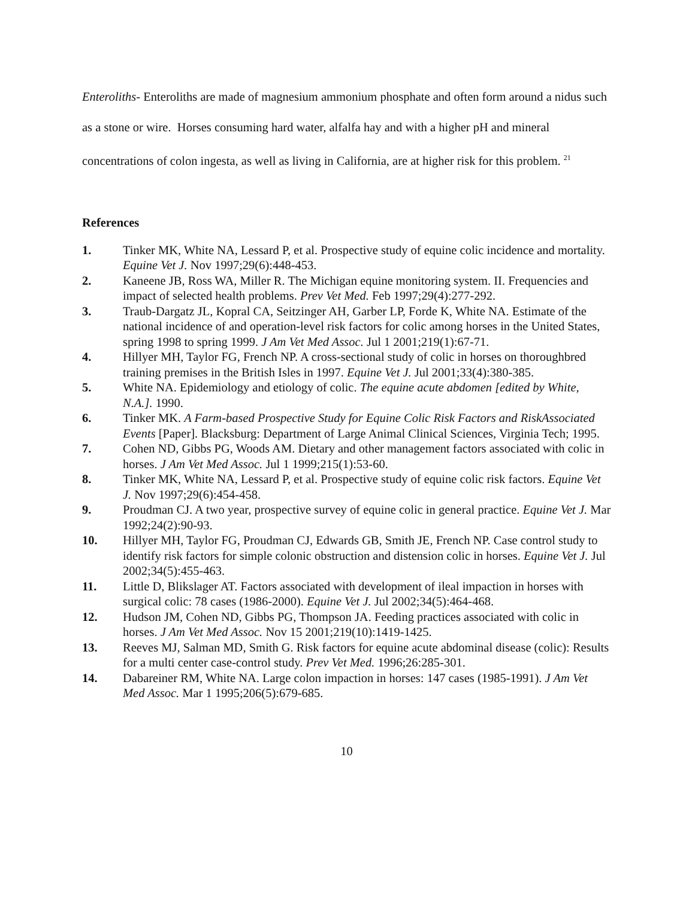Enteroliths- Enteroliths are made of magnesium ammonium phosphate and often form around a nidus such as a stone or wire. Horses consuming hard water, alfalfa hay and with a higher pH and mineral concentrations of colon ingesta, as well as living in California, are at higher risk for this problem. <sup>21</sup>
References
1. Tinker MK, White NA, Lessard P, et al. Prospective study of equine colic incidence and mortality. Equine Vet J. Nov 1997;29(6):448-453.
2. Kaneene JB, Ross WA, Miller R. The Michigan equine monitoring system. II. Frequencies and impact of selected health problems. Prev Vet Med. Feb 1997;29(4):277-292.
3. Traub-Dargatz JL, Kopral CA, Seitzinger AH, Garber LP, Forde K, White NA. Estimate of the national incidence of and operation-level risk factors for colic among horses in the United States, spring 1998 to spring 1999. J Am Vet Med Assoc. Jul 1 2001;219(1):67-71.
4. Hillyer MH, Taylor FG, French NP. A cross-sectional study of colic in horses on thoroughbred training premises in the British Isles in 1997. Equine Vet J. Jul 2001;33(4):380-385.
5. White NA. Epidemiology and etiology of colic. The equine acute abdomen [edited by White, N.A.]. 1990.
6. Tinker MK. A Farm-based Prospective Study for Equine Colic Risk Factors and RiskAssociated Events [Paper]. Blacksburg: Department of Large Animal Clinical Sciences, Virginia Tech; 1995.
7. Cohen ND, Gibbs PG, Woods AM. Dietary and other management factors associated with colic in horses. J Am Vet Med Assoc. Jul 1 1999;215(1):53-60.
8. Tinker MK, White NA, Lessard P, et al. Prospective study of equine colic risk factors. Equine Vet J. Nov 1997;29(6):454-458.
9. Proudman CJ. A two year, prospective survey of equine colic in general practice. Equine Vet J. Mar 1992;24(2):90-93.
10. Hillyer MH, Taylor FG, Proudman CJ, Edwards GB, Smith JE, French NP. Case control study to identify risk factors for simple colonic obstruction and distension colic in horses. Equine Vet J. Jul 2002;34(5):455-463.
11. Little D, Blikslager AT. Factors associated with development of ileal impaction in horses with surgical colic: 78 cases (1986-2000). Equine Vet J. Jul 2002;34(5):464-468.
12. Hudson JM, Cohen ND, Gibbs PG, Thompson JA. Feeding practices associated with colic in horses. J Am Vet Med Assoc. Nov 15 2001;219(10):1419-1425.
13. Reeves MJ, Salman MD, Smith G. Risk factors for equine acute abdominal disease (colic): Results for a multi center case-control study. Prev Vet Med. 1996;26:285-301.
14. Dabareiner RM, White NA. Large colon impaction in horses: 147 cases (1985-1991). J Am Vet Med Assoc. Mar 1 1995;206(5):679-685.
10